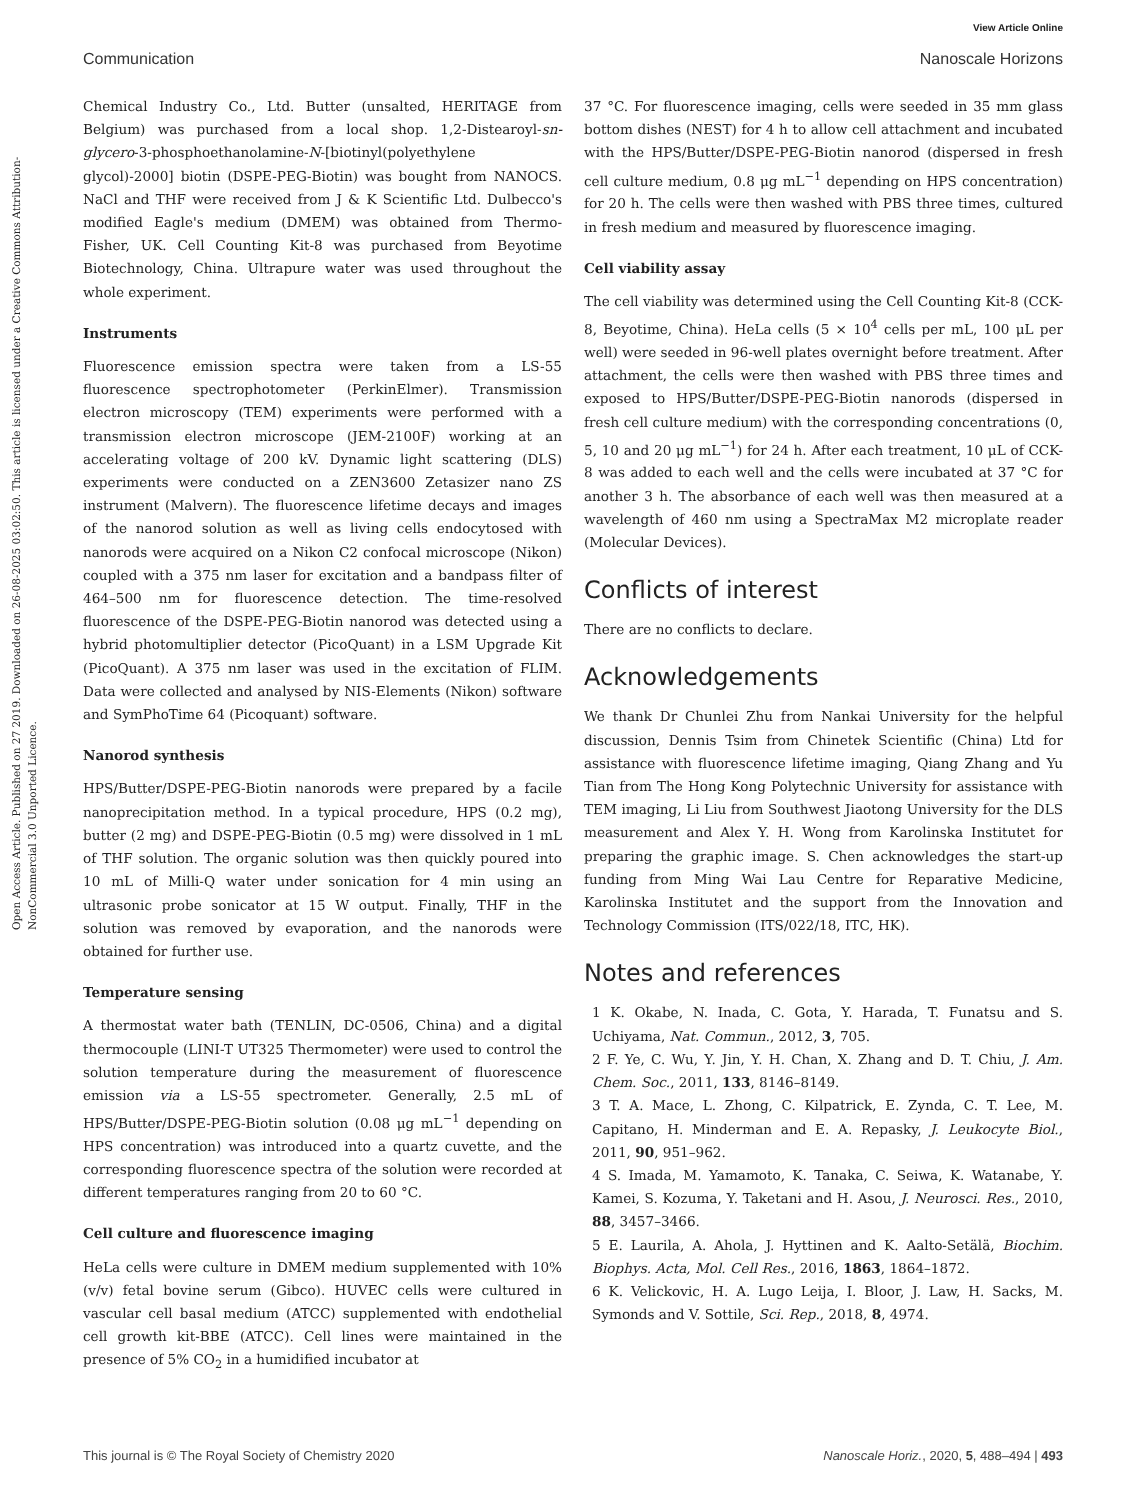View Article Online
Communication Nanoscale Horizons
Open Access Article. Published on 27 2019. Downloaded on 26-08-2025 03:02:50. This article is licensed under a Creative Commons Attribution-NonCommercial 3.0 Unported Licence.
Chemical Industry Co., Ltd. Butter (unsalted, HERITAGE from Belgium) was purchased from a local shop. 1,2-Distearoyl-sn-glycero-3-phosphoethanolamine-N-[biotinyl(polyethylene glycol)-2000] biotin (DSPE-PEG-Biotin) was bought from NANOCS. NaCl and THF were received from J & K Scientific Ltd. Dulbecco's modified Eagle's medium (DMEM) was obtained from Thermo-Fisher, UK. Cell Counting Kit-8 was purchased from Beyotime Biotechnology, China. Ultrapure water was used throughout the whole experiment.
Instruments
Fluorescence emission spectra were taken from a LS-55 fluorescence spectrophotometer (PerkinElmer). Transmission electron microscopy (TEM) experiments were performed with a transmission electron microscope (JEM-2100F) working at an accelerating voltage of 200 kV. Dynamic light scattering (DLS) experiments were conducted on a ZEN3600 Zetasizer nano ZS instrument (Malvern). The fluorescence lifetime decays and images of the nanorod solution as well as living cells endocytosed with nanorods were acquired on a Nikon C2 confocal microscope (Nikon) coupled with a 375 nm laser for excitation and a bandpass filter of 464–500 nm for fluorescence detection. The time-resolved fluorescence of the DSPE-PEG-Biotin nanorod was detected using a hybrid photomultiplier detector (PicoQuant) in a LSM Upgrade Kit (PicoQuant). A 375 nm laser was used in the excitation of FLIM. Data were collected and analysed by NIS-Elements (Nikon) software and SymPhoTime 64 (Picoquant) software.
Nanorod synthesis
HPS/Butter/DSPE-PEG-Biotin nanorods were prepared by a facile nanoprecipitation method. In a typical procedure, HPS (0.2 mg), butter (2 mg) and DSPE-PEG-Biotin (0.5 mg) were dissolved in 1 mL of THF solution. The organic solution was then quickly poured into 10 mL of Milli-Q water under sonication for 4 min using an ultrasonic probe sonicator at 15 W output. Finally, THF in the solution was removed by evaporation, and the nanorods were obtained for further use.
Temperature sensing
A thermostat water bath (TENLIN, DC-0506, China) and a digital thermocouple (LINI-T UT325 Thermometer) were used to control the solution temperature during the measurement of fluorescence emission via a LS-55 spectrometer. Generally, 2.5 mL of HPS/Butter/DSPE-PEG-Biotin solution (0.08 μg mL<sup>−1</sup> depending on HPS concentration) was introduced into a quartz cuvette, and the corresponding fluorescence spectra of the solution were recorded at different temperatures ranging from 20 to 60 °C.
Cell culture and fluorescence imaging
HeLa cells were culture in DMEM medium supplemented with 10% (v/v) fetal bovine serum (Gibco). HUVEC cells were cultured in vascular cell basal medium (ATCC) supplemented with endothelial cell growth kit-BBE (ATCC). Cell lines were maintained in the presence of 5% CO<sub>2</sub> in a humidified incubator at
37 °C. For fluorescence imaging, cells were seeded in 35 mm glass bottom dishes (NEST) for 4 h to allow cell attachment and incubated with the HPS/Butter/DSPE-PEG-Biotin nanorod (dispersed in fresh cell culture medium, 0.8 μg mL<sup>−1</sup> depending on HPS concentration) for 20 h. The cells were then washed with PBS three times, cultured in fresh medium and measured by fluorescence imaging.
Cell viability assay
The cell viability was determined using the Cell Counting Kit-8 (CCK-8, Beyotime, China). HeLa cells (5 × 10<sup>4</sup> cells per mL, 100 μL per well) were seeded in 96-well plates overnight before treatment. After attachment, the cells were then washed with PBS three times and exposed to HPS/Butter/DSPE-PEG-Biotin nanorods (dispersed in fresh cell culture medium) with the corresponding concentrations (0, 5, 10 and 20 μg mL<sup>−1</sup>) for 24 h. After each treatment, 10 μL of CCK-8 was added to each well and the cells were incubated at 37 °C for another 3 h. The absorbance of each well was then measured at a wavelength of 460 nm using a SpectraMax M2 microplate reader (Molecular Devices).
Conflicts of interest
There are no conflicts to declare.
Acknowledgements
We thank Dr Chunlei Zhu from Nankai University for the helpful discussion, Dennis Tsim from Chinetek Scientific (China) Ltd for assistance with fluorescence lifetime imaging, Qiang Zhang and Yu Tian from The Hong Kong Polytechnic University for assistance with TEM imaging, Li Liu from Southwest Jiaotong University for the DLS measurement and Alex Y. H. Wong from Karolinska Institutet for preparing the graphic image. S. Chen acknowledges the start-up funding from Ming Wai Lau Centre for Reparative Medicine, Karolinska Institutet and the support from the Innovation and Technology Commission (ITS/022/18, ITC, HK).
Notes and references
1 K. Okabe, N. Inada, C. Gota, Y. Harada, T. Funatsu and S. Uchiyama, Nat. Commun., 2012, 3, 705.
2 F. Ye, C. Wu, Y. Jin, Y. H. Chan, X. Zhang and D. T. Chiu, J. Am. Chem. Soc., 2011, 133, 8146–8149.
3 T. A. Mace, L. Zhong, C. Kilpatrick, E. Zynda, C. T. Lee, M. Capitano, H. Minderman and E. A. Repasky, J. Leukocyte Biol., 2011, 90, 951–962.
4 S. Imada, M. Yamamoto, K. Tanaka, C. Seiwa, K. Watanabe, Y. Kamei, S. Kozuma, Y. Taketani and H. Asou, J. Neurosci. Res., 2010, 88, 3457–3466.
5 E. Laurila, A. Ahola, J. Hyttinen and K. Aalto-Setälä, Biochim. Biophys. Acta, Mol. Cell Res., 2016, 1863, 1864–1872.
6 K. Velickovic, H. A. Lugo Leija, I. Bloor, J. Law, H. Sacks, M. Symonds and V. Sottile, Sci. Rep., 2018, 8, 4974.
This journal is © The Royal Society of Chemistry 2020 Nanoscale Horiz., 2020, 5, 488–494 | 493